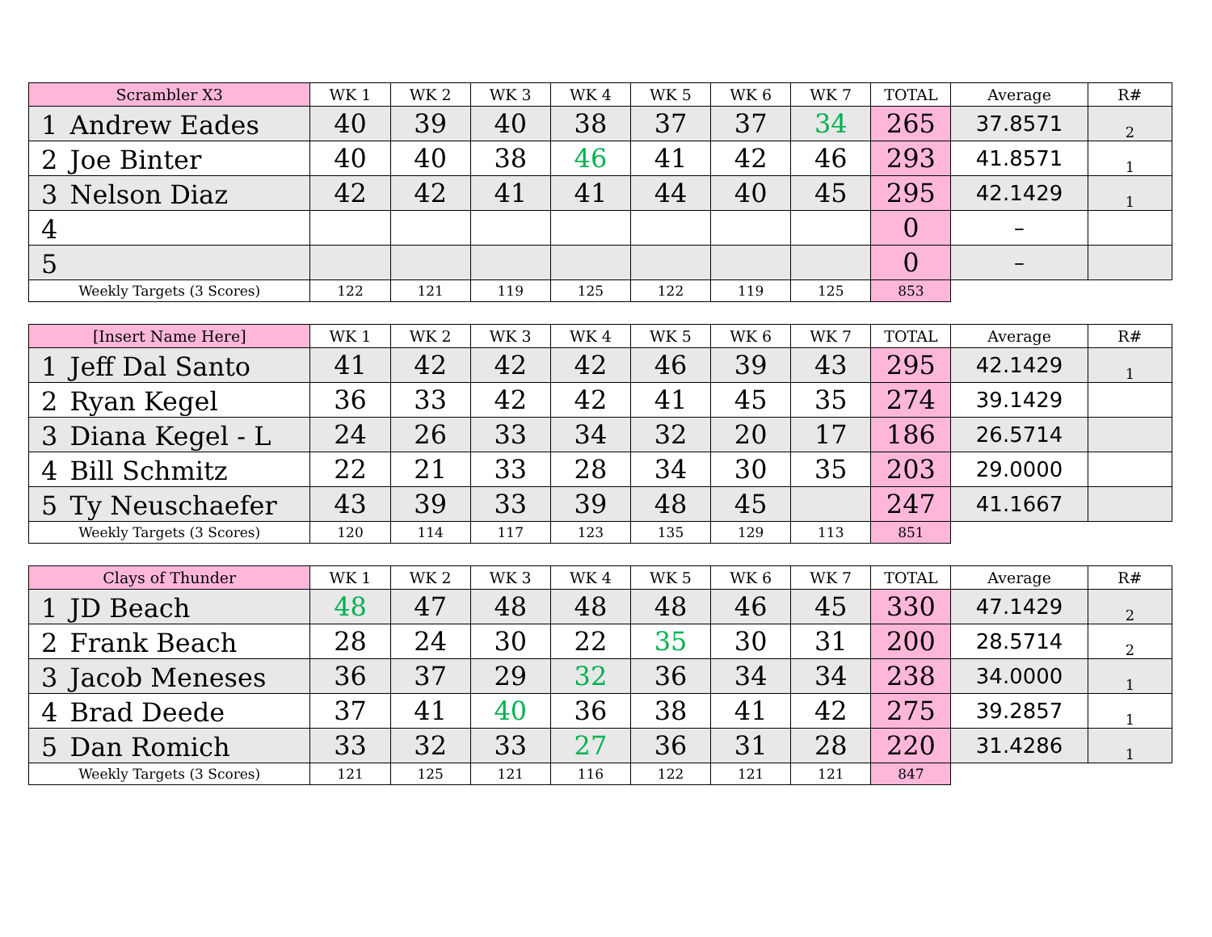| Scrambler X3 | | WK 1 | WK 2 | WK 3 | WK 4 | WK 5 | WK 6 | WK 7 | TOTAL | Average | R# |
| --- | --- | --- | --- | --- | --- | --- | --- | --- | --- | --- | --- |
| 1 | Andrew Eades | 40 | 39 | 40 | 38 | 37 | 37 | 34 | 265 | 37.8571 | 2 |
| 2 | Joe Binter | 40 | 40 | 38 | 46 | 41 | 42 | 46 | 293 | 41.8571 | 1 |
| 3 | Nelson Diaz | 42 | 42 | 41 | 41 | 44 | 40 | 45 | 295 | 42.1429 | 1 |
| 4 | | | | | | | | | 0 | – | |
| 5 | | | | | | | | | 0 | – | |
| Weekly Targets (3 Scores) | | 122 | 121 | 119 | 125 | 122 | 119 | 125 | 853 | | |
| [Insert Name Here] | | WK 1 | WK 2 | WK 3 | WK 4 | WK 5 | WK 6 | WK 7 | TOTAL | Average | R# |
| --- | --- | --- | --- | --- | --- | --- | --- | --- | --- | --- | --- |
| 1 | Jeff Dal Santo | 41 | 42 | 42 | 42 | 46 | 39 | 43 | 295 | 42.1429 | 1 |
| 2 | Ryan Kegel | 36 | 33 | 42 | 42 | 41 | 45 | 35 | 274 | 39.1429 | |
| 3 | Diana Kegel - L | 24 | 26 | 33 | 34 | 32 | 20 | 17 | 186 | 26.5714 | |
| 4 | Bill Schmitz | 22 | 21 | 33 | 28 | 34 | 30 | 35 | 203 | 29.0000 | |
| 5 | Ty Neuschaefer | 43 | 39 | 33 | 39 | 48 | 45 | | 247 | 41.1667 | |
| Weekly Targets (3 Scores) | | 120 | 114 | 117 | 123 | 135 | 129 | 113 | 851 | | |
| Clays of Thunder | | WK 1 | WK 2 | WK 3 | WK 4 | WK 5 | WK 6 | WK 7 | TOTAL | Average | R# |
| --- | --- | --- | --- | --- | --- | --- | --- | --- | --- | --- | --- |
| 1 | JD Beach | 48 | 47 | 48 | 48 | 48 | 46 | 45 | 330 | 47.1429 | 2 |
| 2 | Frank Beach | 28 | 24 | 30 | 22 | 35 | 30 | 31 | 200 | 28.5714 | 2 |
| 3 | Jacob Meneses | 36 | 37 | 29 | 32 | 36 | 34 | 34 | 238 | 34.0000 | 1 |
| 4 | Brad Deede | 37 | 41 | 40 | 36 | 38 | 41 | 42 | 275 | 39.2857 | 1 |
| 5 | Dan Romich | 33 | 32 | 33 | 27 | 36 | 31 | 28 | 220 | 31.4286 | 1 |
| Weekly Targets (3 Scores) | | 121 | 125 | 121 | 116 | 122 | 121 | 121 | 847 | | |